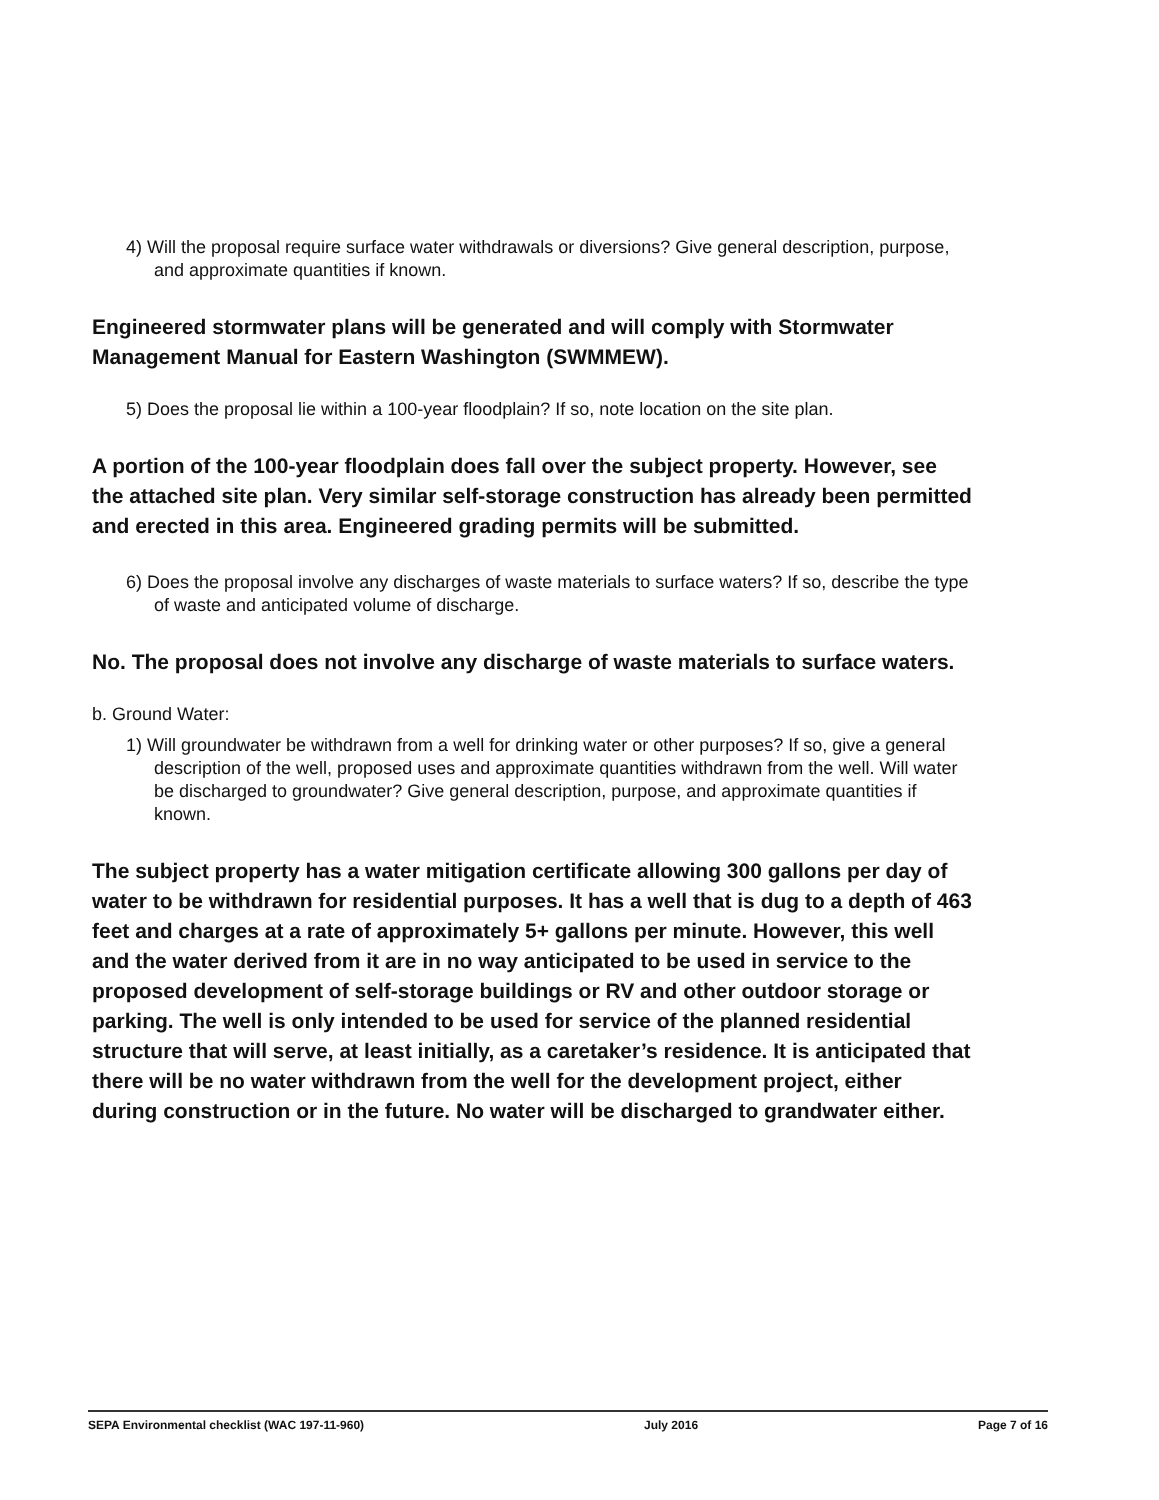4) Will the proposal require surface water withdrawals or diversions? Give general description, purpose, and approximate quantities if known.
Engineered stormwater plans will be generated and will comply with Stormwater Management Manual for Eastern Washington (SWMMEW).
5) Does the proposal lie within a 100-year floodplain? If so, note location on the site plan.
A portion of the 100-year floodplain does fall over the subject property. However, see the attached site plan. Very similar self-storage construction has already been permitted and erected in this area. Engineered grading permits will be submitted.
6) Does the proposal involve any discharges of waste materials to surface waters? If so, describe the type of waste and anticipated volume of discharge.
No. The proposal does not involve any discharge of waste materials to surface waters.
b. Ground Water:
1) Will groundwater be withdrawn from a well for drinking water or other purposes? If so, give a general description of the well, proposed uses and approximate quantities withdrawn from the well. Will water be discharged to groundwater? Give general description, purpose, and approximate quantities if known.
The subject property has a water mitigation certificate allowing 300 gallons per day of water to be withdrawn for residential purposes. It has a well that is dug to a depth of 463 feet and charges at a rate of approximately 5+ gallons per minute. However, this well and the water derived from it are in no way anticipated to be used in service to the proposed development of self-storage buildings or RV and other outdoor storage or parking. The well is only intended to be used for service of the planned residential structure that will serve, at least initially, as a caretaker’s residence. It is anticipated that there will be no water withdrawn from the well for the development project, either during construction or in the future. No water will be discharged to grandwater either.
SEPA Environmental checklist (WAC 197-11-960) July 2016 Page 7 of 16